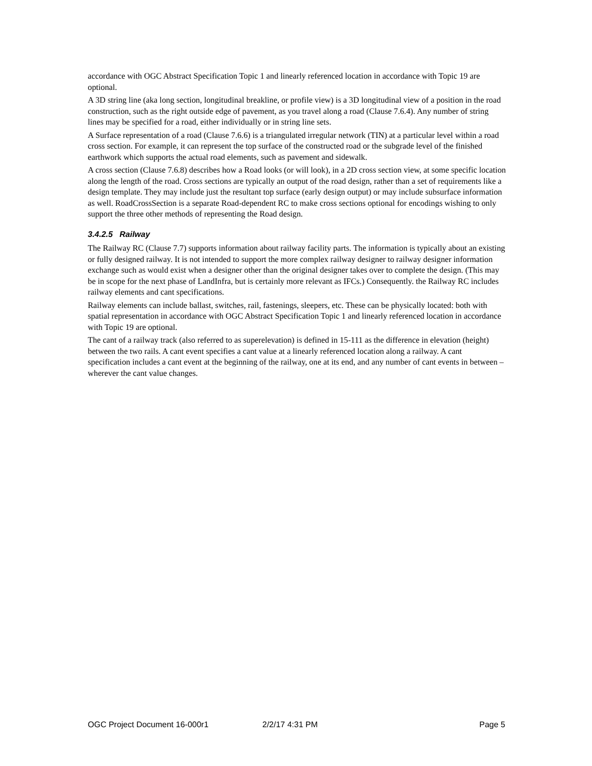accordance with OGC Abstract Specification Topic 1 and linearly referenced location in accordance with Topic 19 are optional.
A 3D string line (aka long section, longitudinal breakline, or profile view) is a 3D longitudinal view of a position in the road construction, such as the right outside edge of pavement, as you travel along a road (Clause 7.6.4). Any number of string lines may be specified for a road, either individually or in string line sets.
A Surface representation of a road (Clause 7.6.6) is a triangulated irregular network (TIN) at a particular level within a road cross section. For example, it can represent the top surface of the constructed road or the subgrade level of the finished earthwork which supports the actual road elements, such as pavement and sidewalk.
A cross section (Clause 7.6.8) describes how a Road looks (or will look), in a 2D cross section view, at some specific location along the length of the road. Cross sections are typically an output of the road design, rather than a set of requirements like a design template. They may include just the resultant top surface (early design output) or may include subsurface information as well. RoadCrossSection is a separate Road-dependent RC to make cross sections optional for encodings wishing to only support the three other methods of representing the Road design.
3.4.2.5 Railway
The Railway RC (Clause 7.7) supports information about railway facility parts. The information is typically about an existing or fully designed railway. It is not intended to support the more complex railway designer to railway designer information exchange such as would exist when a designer other than the original designer takes over to complete the design. (This may be in scope for the next phase of LandInfra, but is certainly more relevant as IFCs.) Consequently. the Railway RC includes railway elements and cant specifications.
Railway elements can include ballast, switches, rail, fastenings, sleepers, etc. These can be physically located: both with spatial representation in accordance with OGC Abstract Specification Topic 1 and linearly referenced location in accordance with Topic 19 are optional.
The cant of a railway track (also referred to as superelevation) is defined in 15-111 as the difference in elevation (height) between the two rails. A cant event specifies a cant value at a linearly referenced location along a railway. A cant specification includes a cant event at the beginning of the railway, one at its end, and any number of cant events in between – wherever the cant value changes.
OGC Project Document 16-000r1 2/2/17 4:31 PM Page 5